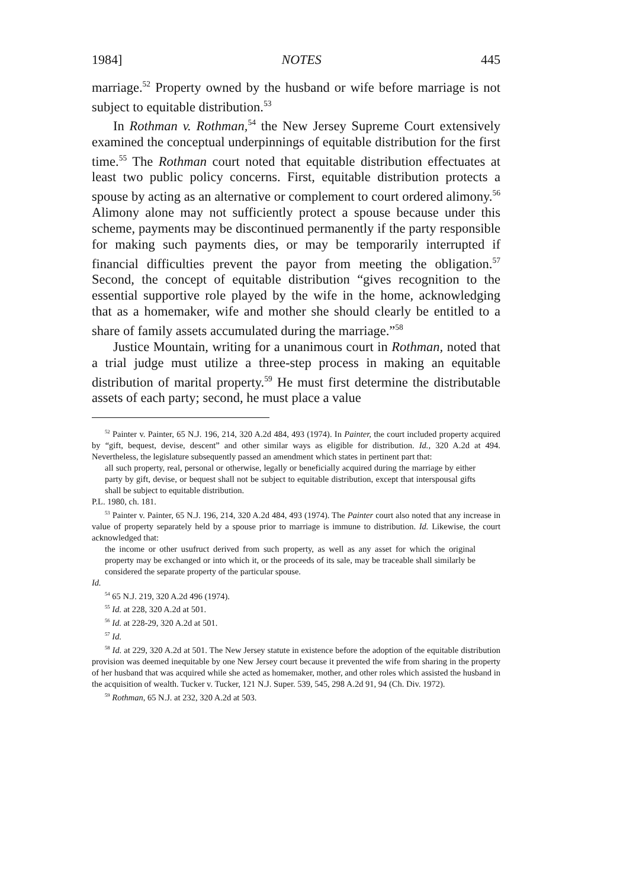1984] NOTES 445
marriage.<sup>52</sup> Property owned by the husband or wife before marriage is not subject to equitable distribution.<sup>53</sup>
In Rothman v. Rothman,<sup>54</sup> the New Jersey Supreme Court extensively examined the conceptual underpinnings of equitable distribution for the first time.<sup>55</sup> The Rothman court noted that equitable distribution effectuates at least two public policy concerns. First, equitable distribution protects a spouse by acting as an alternative or complement to court ordered alimony.<sup>56</sup> Alimony alone may not sufficiently protect a spouse because under this scheme, payments may be discontinued permanently if the party responsible for making such payments dies, or may be temporarily interrupted if financial difficulties prevent the payor from meeting the obligation.<sup>57</sup> Second, the concept of equitable distribution “gives recognition to the essential supportive role played by the wife in the home, acknowledging that as a homemaker, wife and mother she should clearly be entitled to a share of family assets accumulated during the marriage.”<sup>58</sup>
Justice Mountain, writing for a unanimous court in Rothman, noted that a trial judge must utilize a three-step process in making an equitable distribution of marital property.<sup>59</sup> He must first determine the distributable assets of each party; second, he must place a value
<sup>52</sup> Painter v. Painter, 65 N.J. 196, 214, 320 A.2d 484, 493 (1974). In Painter, the court included property acquired by “gift, bequest, devise, descent” and other similar ways as eligible for distribution. Id., 320 A.2d at 494. Nevertheless, the legislature subsequently passed an amendment which states in pertinent part that:
all such property, real, personal or otherwise, legally or beneficially acquired during the marriage by either party by gift, devise, or bequest shall not be subject to equitable distribution, except that interspousal gifts shall be subject to equitable distribution.
P.L. 1980, ch. 181.
<sup>53</sup> Painter v. Painter, 65 N.J. 196, 214, 320 A.2d 484, 493 (1974). The Painter court also noted that any increase in value of property separately held by a spouse prior to marriage is immune to distribution. Id. Likewise, the court acknowledged that:
the income or other usufruct derived from such property, as well as any asset for which the original property may be exchanged or into which it, or the proceeds of its sale, may be traceable shall similarly be considered the separate property of the particular spouse.
Id.
<sup>54</sup> 65 N.J. 219, 320 A.2d 496 (1974).
<sup>55</sup> Id. at 228, 320 A.2d at 501.
<sup>56</sup> Id. at 228-29, 320 A.2d at 501.
<sup>57</sup> Id.
<sup>58</sup> Id. at 229, 320 A.2d at 501. The New Jersey statute in existence before the adoption of the equitable distribution provision was deemed inequitable by one New Jersey court because it prevented the wife from sharing in the property of her husband that was acquired while she acted as homemaker, mother, and other roles which assisted the husband in the acquisition of wealth. Tucker v. Tucker, 121 N.J. Super. 539, 545, 298 A.2d 91, 94 (Ch. Div. 1972).
<sup>59</sup> Rothman, 65 N.J. at 232, 320 A.2d at 503.